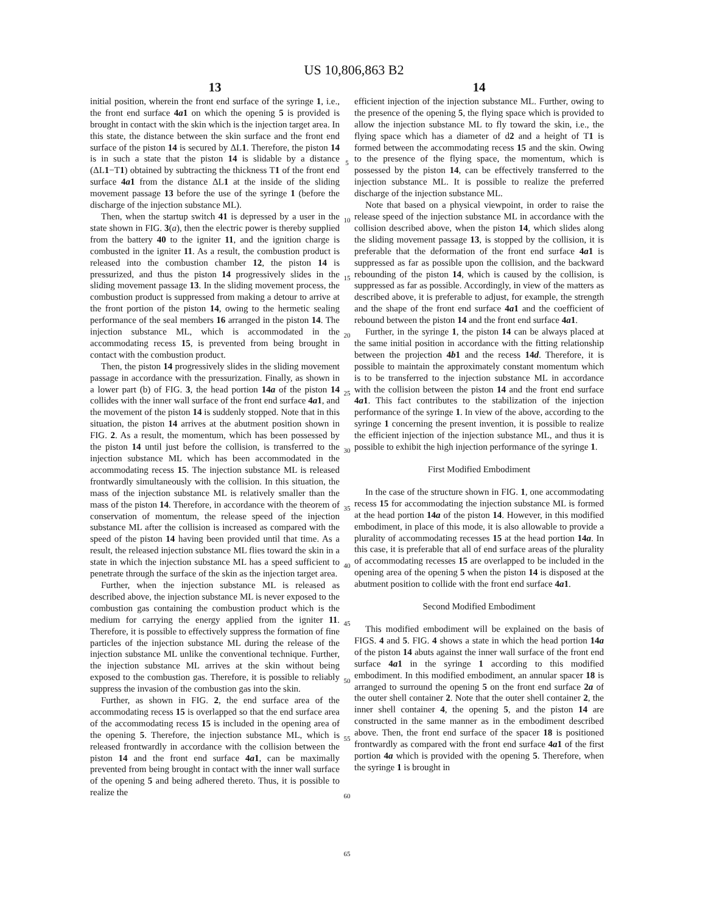US 10,806,863 B2
13
initial position, wherein the front end surface of the syringe 1, i.e., the front end surface 4a1 on which the opening 5 is provided is brought in contact with the skin which is the injection target area. In this state, the distance between the skin surface and the front end surface of the piston 14 is secured by ΔL1. Therefore, the piston 14 is in such a state that the piston 14 is slidable by a distance (ΔL1−T1) obtained by subtracting the thickness T1 of the front end surface 4a1 from the distance ΔL1 at the inside of the sliding movement passage 13 before the use of the syringe 1 (before the discharge of the injection substance ML).
Then, when the startup switch 41 is depressed by a user in the state shown in FIG. 3(a), then the electric power is thereby supplied from the battery 40 to the igniter 11, and the ignition charge is combusted in the igniter 11. As a result, the combustion product is released into the combustion chamber 12, the piston 14 is pressurized, and thus the piston 14 progressively slides in the sliding movement passage 13. In the sliding movement process, the combustion product is suppressed from making a detour to arrive at the front portion of the piston 14, owing to the hermetic sealing performance of the seal members 16 arranged in the piston 14. The injection substance ML, which is accommodated in the accommodating recess 15, is prevented from being brought in contact with the combustion product.
Then, the piston 14 progressively slides in the sliding movement passage in accordance with the pressurization. Finally, as shown in a lower part (b) of FIG. 3, the head portion 14a of the piston 14 collides with the inner wall surface of the front end surface 4a1, and the movement of the piston 14 is suddenly stopped. Note that in this situation, the piston 14 arrives at the abutment position shown in FIG. 2. As a result, the momentum, which has been possessed by the piston 14 until just before the collision, is transferred to the injection substance ML which has been accommodated in the accommodating recess 15. The injection substance ML is released frontwardly simultaneously with the collision. In this situation, the mass of the injection substance ML is relatively smaller than the mass of the piston 14. Therefore, in accordance with the theorem of conservation of momentum, the release speed of the injection substance ML after the collision is increased as compared with the speed of the piston 14 having been provided until that time. As a result, the released injection substance ML flies toward the skin in a state in which the injection substance ML has a speed sufficient to penetrate through the surface of the skin as the injection target area.
Further, when the injection substance ML is released as described above, the injection substance ML is never exposed to the combustion gas containing the combustion product which is the medium for carrying the energy applied from the igniter 11. Therefore, it is possible to effectively suppress the formation of fine particles of the injection substance ML during the release of the injection substance ML unlike the conventional technique. Further, the injection substance ML arrives at the skin without being exposed to the combustion gas. Therefore, it is possible to reliably suppress the invasion of the combustion gas into the skin.
Further, as shown in FIG. 2, the end surface area of the accommodating recess 15 is overlapped so that the end surface area of the accommodating recess 15 is included in the opening area of the opening 5. Therefore, the injection substance ML, which is released frontwardly in accordance with the collision between the piston 14 and the front end surface 4a1, can be maximally prevented from being brought in contact with the inner wall surface of the opening 5 and being adhered thereto. Thus, it is possible to realize the
5
10
15
20
25
30
35
40
45
50
55
60
65
14
efficient injection of the injection substance ML. Further, owing to the presence of the opening 5, the flying space which is provided to allow the injection substance ML to fly toward the skin, i.e., the flying space which has a diameter of d2 and a height of T1 is formed between the accommodating recess 15 and the skin. Owing to the presence of the flying space, the momentum, which is possessed by the piston 14, can be effectively transferred to the injection substance ML. It is possible to realize the preferred discharge of the injection substance ML.
Note that based on a physical viewpoint, in order to raise the release speed of the injection substance ML in accordance with the collision described above, when the piston 14, which slides along the sliding movement passage 13, is stopped by the collision, it is preferable that the deformation of the front end surface 4a1 is suppressed as far as possible upon the collision, and the backward rebounding of the piston 14, which is caused by the collision, is suppressed as far as possible. Accordingly, in view of the matters as described above, it is preferable to adjust, for example, the strength and the shape of the front end surface 4a1 and the coefficient of rebound between the piston 14 and the front end surface 4a1.
Further, in the syringe 1, the piston 14 can be always placed at the same initial position in accordance with the fitting relationship between the projection 4b1 and the recess 14d. Therefore, it is possible to maintain the approximately constant momentum which is to be transferred to the injection substance ML in accordance with the collision between the piston 14 and the front end surface 4a1. This fact contributes to the stabilization of the injection performance of the syringe 1. In view of the above, according to the syringe 1 concerning the present invention, it is possible to realize the efficient injection of the injection substance ML, and thus it is possible to exhibit the high injection performance of the syringe 1.
First Modified Embodiment
In the case of the structure shown in FIG. 1, one accommodating recess 15 for accommodating the injection substance ML is formed at the head portion 14a of the piston 14. However, in this modified embodiment, in place of this mode, it is also allowable to provide a plurality of accommodating recesses 15 at the head portion 14a. In this case, it is preferable that all of end surface areas of the plurality of accommodating recesses 15 are overlapped to be included in the opening area of the opening 5 when the piston 14 is disposed at the abutment position to collide with the front end surface 4a1.
Second Modified Embodiment
This modified embodiment will be explained on the basis of FIGS. 4 and 5. FIG. 4 shows a state in which the head portion 14a of the piston 14 abuts against the inner wall surface of the front end surface 4a1 in the syringe 1 according to this modified embodiment. In this modified embodiment, an annular spacer 18 is arranged to surround the opening 5 on the front end surface 2a of the outer shell container 2. Note that the outer shell container 2, the inner shell container 4, the opening 5, and the piston 14 are constructed in the same manner as in the embodiment described above. Then, the front end surface of the spacer 18 is positioned frontwardly as compared with the front end surface 4a1 of the first portion 4a which is provided with the opening 5. Therefore, when the syringe 1 is brought in